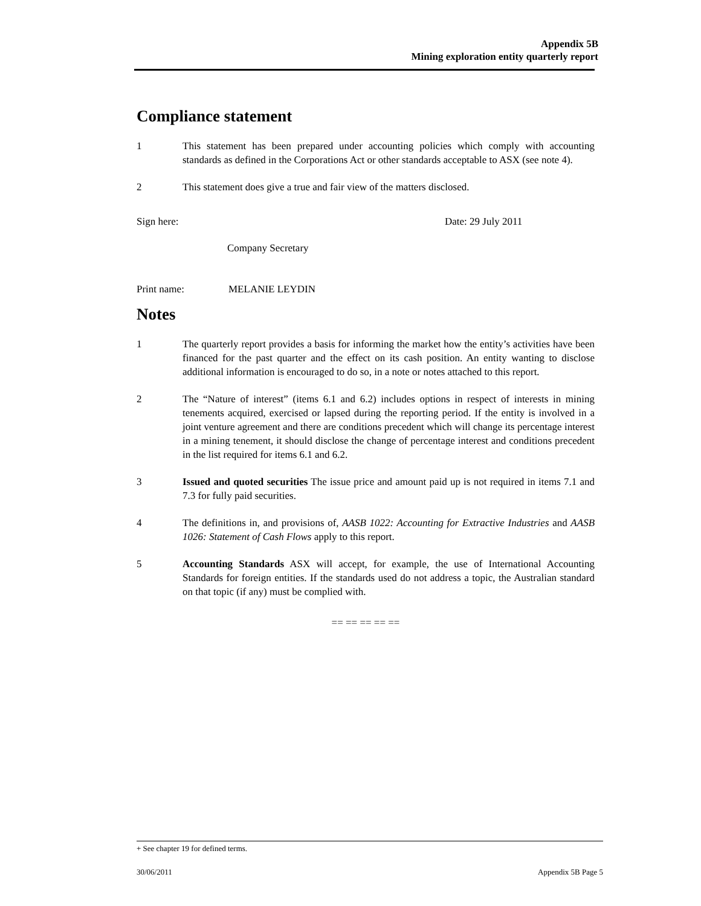Appendix 5B
Mining exploration entity quarterly report
Compliance statement
1 This statement has been prepared under accounting policies which comply with accounting standards as defined in the Corporations Act or other standards acceptable to ASX (see note 4).
2 This statement does give a true and fair view of the matters disclosed.
Sign here:
Company Secretary
Date: 29 July 2011
Print name: MELANIE LEYDIN
Notes
1 The quarterly report provides a basis for informing the market how the entity’s activities have been financed for the past quarter and the effect on its cash position. An entity wanting to disclose additional information is encouraged to do so, in a note or notes attached to this report.
2 The “Nature of interest” (items 6.1 and 6.2) includes options in respect of interests in mining tenements acquired, exercised or lapsed during the reporting period. If the entity is involved in a joint venture agreement and there are conditions precedent which will change its percentage interest in a mining tenement, it should disclose the change of percentage interest and conditions precedent in the list required for items 6.1 and 6.2.
3 Issued and quoted securities The issue price and amount paid up is not required in items 7.1 and 7.3 for fully paid securities.
4 The definitions in, and provisions of, AASB 1022: Accounting for Extractive Industries and AASB 1026: Statement of Cash Flows apply to this report.
5 Accounting Standards ASX will accept, for example, the use of International Accounting Standards for foreign entities. If the standards used do not address a topic, the Australian standard on that topic (if any) must be complied with.
== == == == ==
+ See chapter 19 for defined terms.
30/06/2011 Appendix 5B Page 5